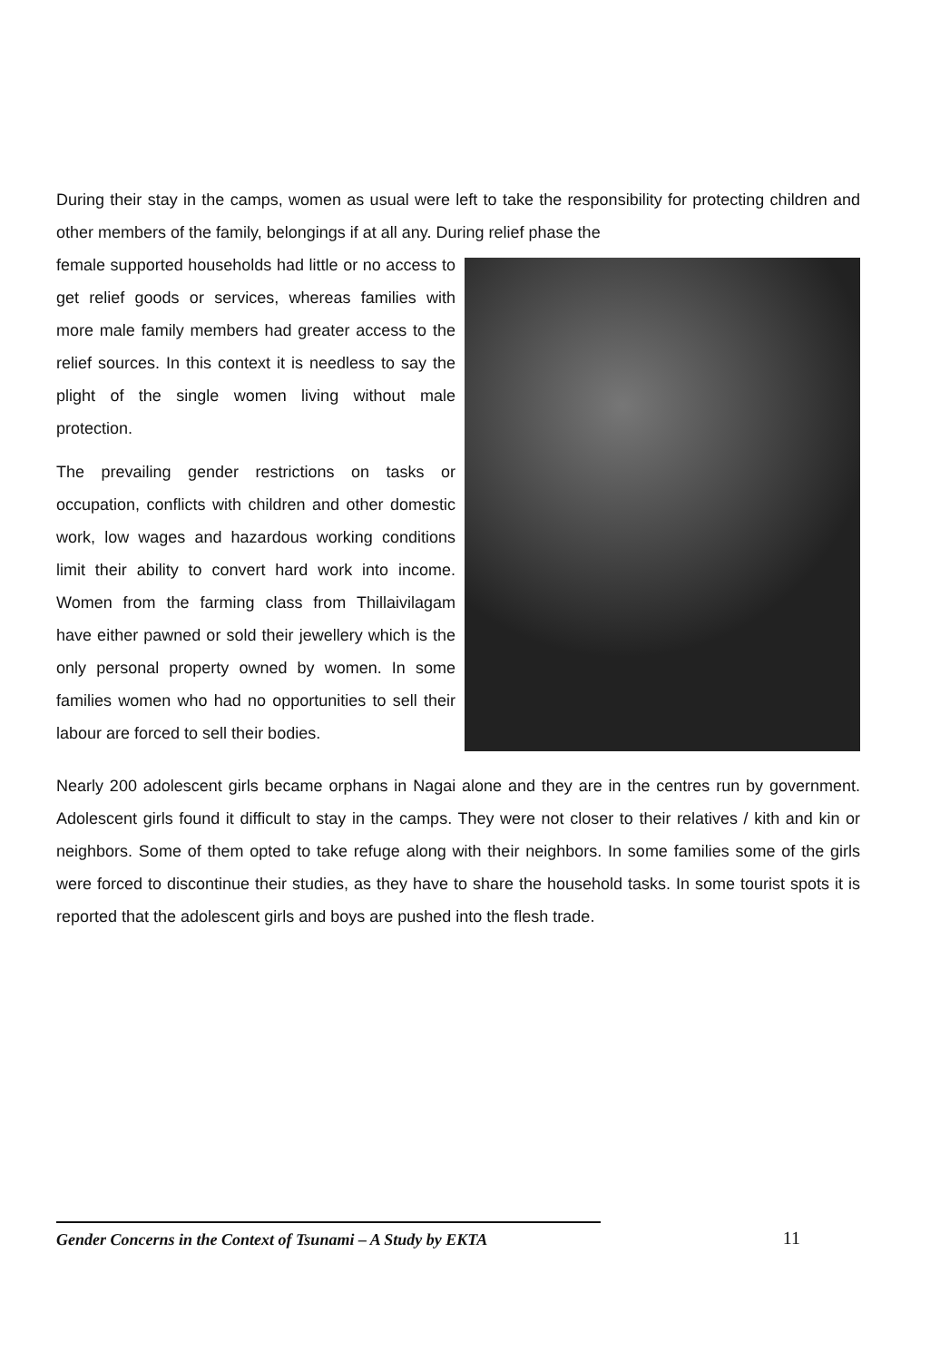During their stay in the camps, women as usual were left to take the responsibility for protecting children and other members of the family, belongings if at all any. During relief phase the
female supported households had little or no access to get relief goods or services, whereas families with more male family members had greater access to the relief sources. In this context it is needless to say the plight of the single women living without male protection.
The prevailing gender restrictions on tasks or occupation, conflicts with children and other domestic work, low wages and hazardous working conditions limit their ability to convert hard work into income. Women from the farming class from Thillaivilagam have either pawned or sold their jewellery which is the only personal property owned by women. In some families women who had no opportunities to sell their labour are forced to sell their bodies.
Nearly 200 adolescent girls became orphans in Nagai alone and they are in the centres run by government. Adolescent girls found it difficult to stay in the camps. They were not closer to their relatives / kith and kin or neighbors. Some of them opted to take refuge along with their neighbors. In some families some of the girls were forced to discontinue their studies, as they have to share the household tasks. In some tourist spots it is reported that the adolescent girls and boys are pushed into the flesh trade.
Gender Concerns in the Context of Tsunami – A Study by EKTA
11